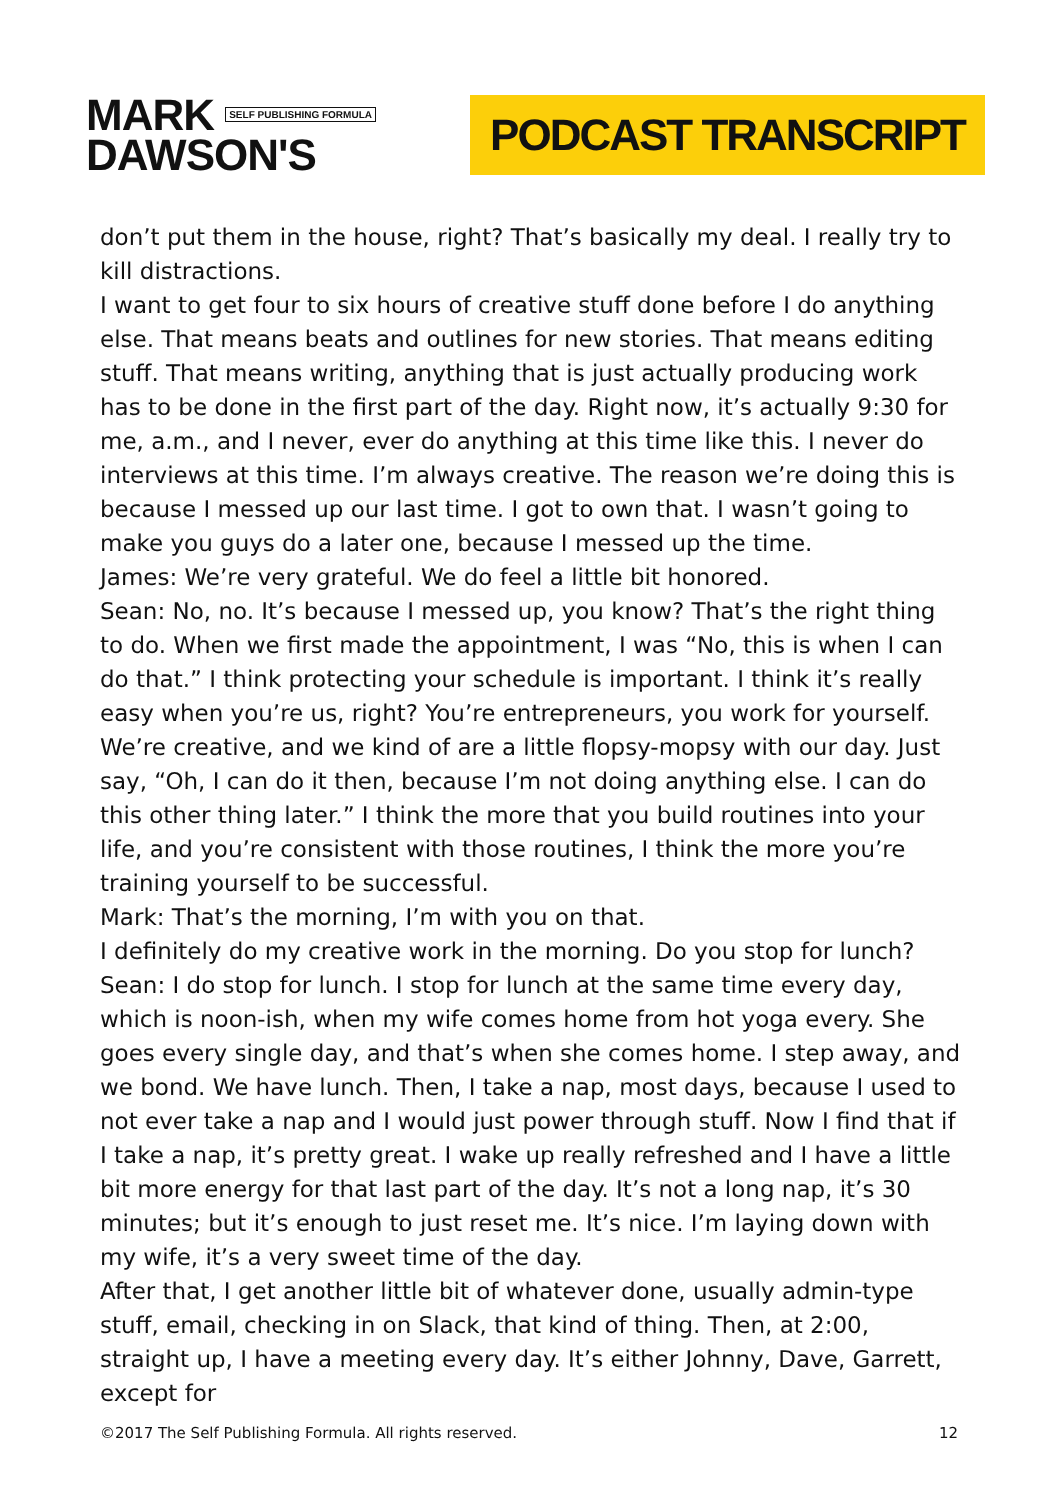MARK SELF PUBLISHING FORMULA
DAWSON'S
PODCAST TRANSCRIPT
don’t put them in the house, right? That’s basically my deal. I really try to kill distractions.
I want to get four to six hours of creative stuff done before I do anything else. That means beats and outlines for new stories. That means editing stuff. That means writing, anything that is just actually producing work has to be done in the first part of the day. Right now, it’s actually 9:30 for me, a.m., and I never, ever do anything at this time like this. I never do interviews at this time. I’m always creative. The reason we’re doing this is because I messed up our last time. I got to own that. I wasn’t going to make you guys do a later one, because I messed up the time.
James: We’re very grateful. We do feel a little bit honored.
Sean: No, no. It’s because I messed up, you know? That’s the right thing to do. When we first made the appointment, I was “No, this is when I can do that.” I think protecting your schedule is important. I think it’s really easy when you’re us, right? You’re entrepreneurs, you work for yourself. We’re creative, and we kind of are a little flopsy-mopsy with our day. Just say, “Oh, I can do it then, because I’m not doing anything else. I can do this other thing later.” I think the more that you build routines into your life, and you’re consistent with those routines, I think the more you’re training yourself to be successful.
Mark: That’s the morning, I’m with you on that.
I definitely do my creative work in the morning. Do you stop for lunch?
Sean: I do stop for lunch. I stop for lunch at the same time every day, which is noon-ish, when my wife comes home from hot yoga every. She goes every single day, and that’s when she comes home. I step away, and we bond. We have lunch. Then, I take a nap, most days, because I used to not ever take a nap and I would just power through stuff. Now I find that if I take a nap, it’s pretty great. I wake up really refreshed and I have a little bit more energy for that last part of the day. It’s not a long nap, it’s 30 minutes; but it’s enough to just reset me. It’s nice. I’m laying down with my wife, it’s a very sweet time of the day.
After that, I get another little bit of whatever done, usually admin-type stuff, email, checking in on Slack, that kind of thing. Then, at 2:00, straight up, I have a meeting every day. It’s either Johnny, Dave, Garrett, except for
©2017 The Self Publishing Formula. All rights reserved. 12